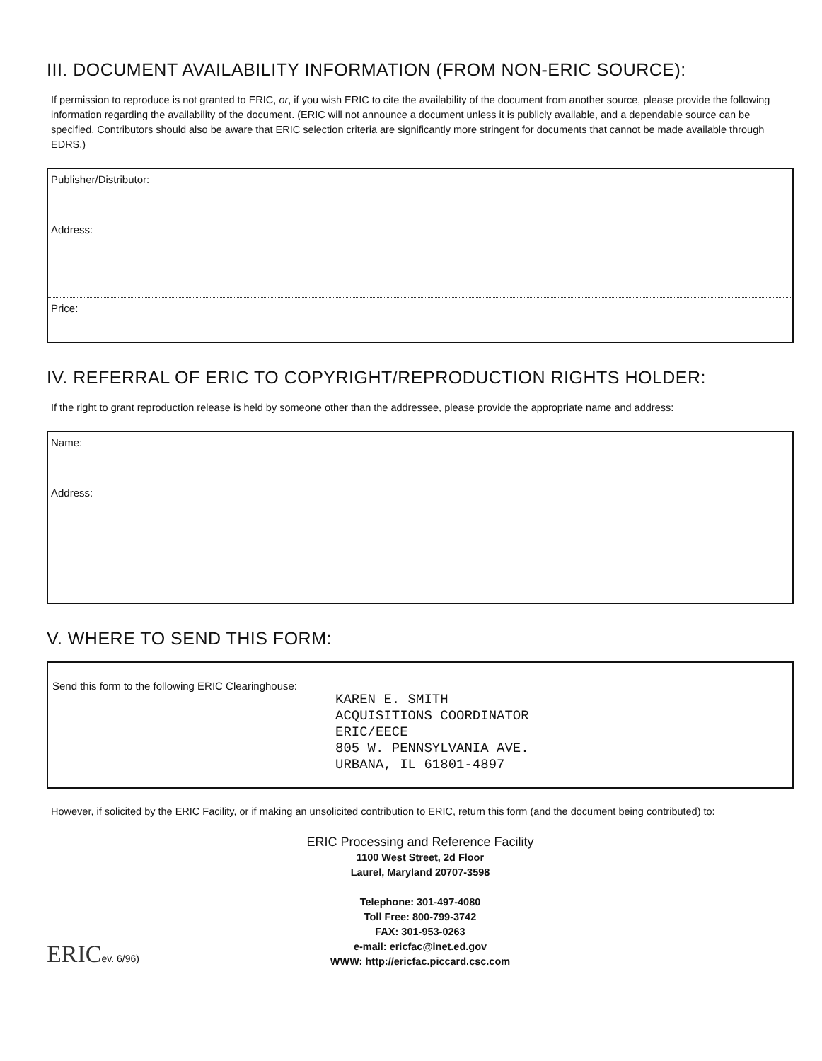III. DOCUMENT AVAILABILITY INFORMATION (FROM NON-ERIC SOURCE):
If permission to reproduce is not granted to ERIC, or, if you wish ERIC to cite the availability of the document from another source, please provide the following information regarding the availability of the document. (ERIC will not announce a document unless it is publicly available, and a dependable source can be specified. Contributors should also be aware that ERIC selection criteria are significantly more stringent for documents that cannot be made available through EDRS.)
Publisher/Distributor:
Address:
Price:
IV. REFERRAL OF ERIC TO COPYRIGHT/REPRODUCTION RIGHTS HOLDER:
If the right to grant reproduction release is held by someone other than the addressee, please provide the appropriate name and address:
Name:
Address:
V. WHERE TO SEND THIS FORM:
Send this form to the following ERIC Clearinghouse:
KAREN E. SMITH
ACQUISITIONS COORDINATOR
ERIC/EECE
805 W. PENNSYLVANIA AVE.
URBANA, IL 61801-4897
However, if solicited by the ERIC Facility, or if making an unsolicited contribution to ERIC, return this form (and the document being contributed) to:
ERIC Processing and Reference Facility
1100 West Street, 2d Floor
Laurel, Maryland 20707-3598
Telephone: 301-497-4080
Toll Free: 800-799-3742
FAX: 301-953-0263
e-mail: ericfac@inet.ed.gov
WWW: http://ericfac.piccard.csc.com
ERICev. 6/96)